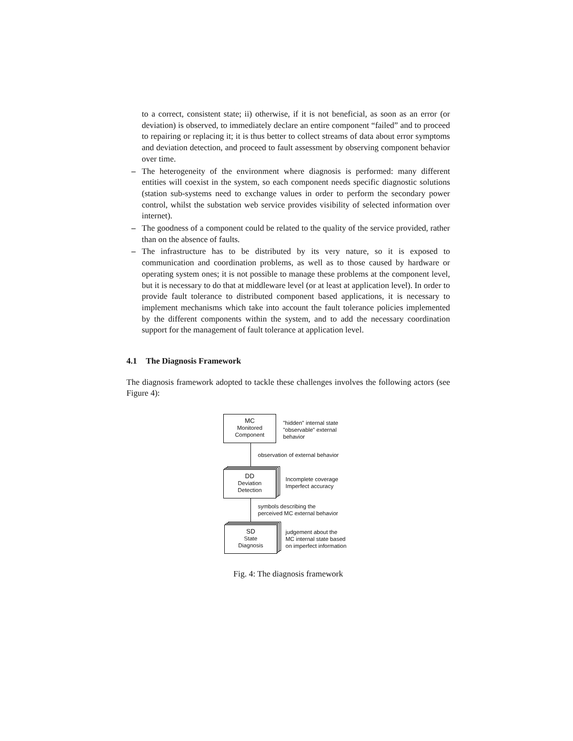to a correct, consistent state; ii) otherwise, if it is not beneficial, as soon as an error (or deviation) is observed, to immediately declare an entire component “failed” and to proceed to repairing or replacing it; it is thus better to collect streams of data about error symptoms and deviation detection, and proceed to fault assessment by observing component behavior over time.
– The heterogeneity of the environment where diagnosis is performed: many different entities will coexist in the system, so each component needs specific diagnostic solutions (station sub-systems need to exchange values in order to perform the secondary power control, whilst the substation web service provides visibility of selected information over internet).
– The goodness of a component could be related to the quality of the service provided, rather than on the absence of faults.
– The infrastructure has to be distributed by its very nature, so it is exposed to communication and coordination problems, as well as to those caused by hardware or operating system ones; it is not possible to manage these problems at the component level, but it is necessary to do that at middleware level (or at least at application level). In order to provide fault tolerance to distributed component based applications, it is necessary to implement mechanisms which take into account the fault tolerance policies implemented by the different components within the system, and to add the necessary coordination support for the management of fault tolerance at application level.
4.1 The Diagnosis Framework
The diagnosis framework adopted to tackle these challenges involves the following actors (see Figure 4):
MC
Monitored
Component
"hidden" internal state
"observable" external
behavior
observation of external behavior
DD
Deviation
Detection
Incomplete coverage
Imperfect accuracy
symbols describing the
perceived MC external behavior
SD
State
Diagnosis
judgement about the
MC internal state based
on imperfect information
Fig. 4: The diagnosis framework